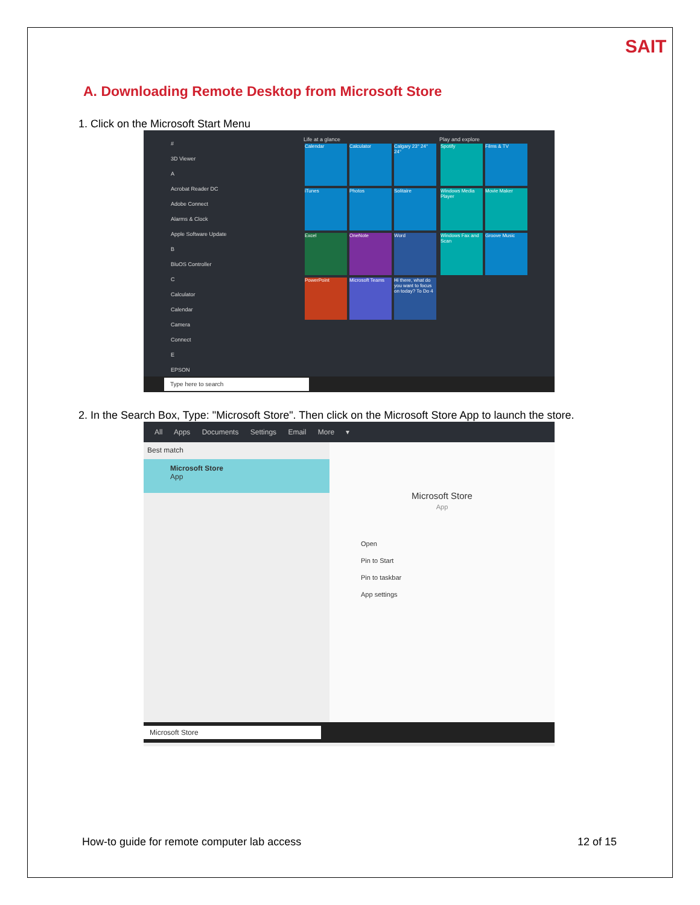SAIT
A. Downloading Remote Desktop from Microsoft Store
1. Click on the Microsoft Start Menu
#
3D Viewer
A
Acrobat Reader DC
Adobe Connect
Alarms & Clock
Apple Software Update
B
BluOS Controller
C
Calculator
Calendar
Camera
Connect
E
EPSON
Life at a glance
Calendar Calculator Calgary 23° 24° 24° iTunes Photos Solitaire Excel OneNote Word PowerPoint Microsoft Teams Hi there, what do you want to focus on today? To Do 4
Play and explore
Spotify Films & TV
Windows Media Player Movie Maker
Windows Fax and Scan Groove Music
Type here to search
2. In the Search Box, Type: "Microsoft Store". Then click on the Microsoft Store App to launch the store.
All Apps Documents Settings Email More ▾
Best match
Microsoft Store
App
Microsoft Store
App
Open
Pin to Start
Pin to taskbar
App settings
Microsoft Store
How-to guide for remote computer lab access 12 of 15